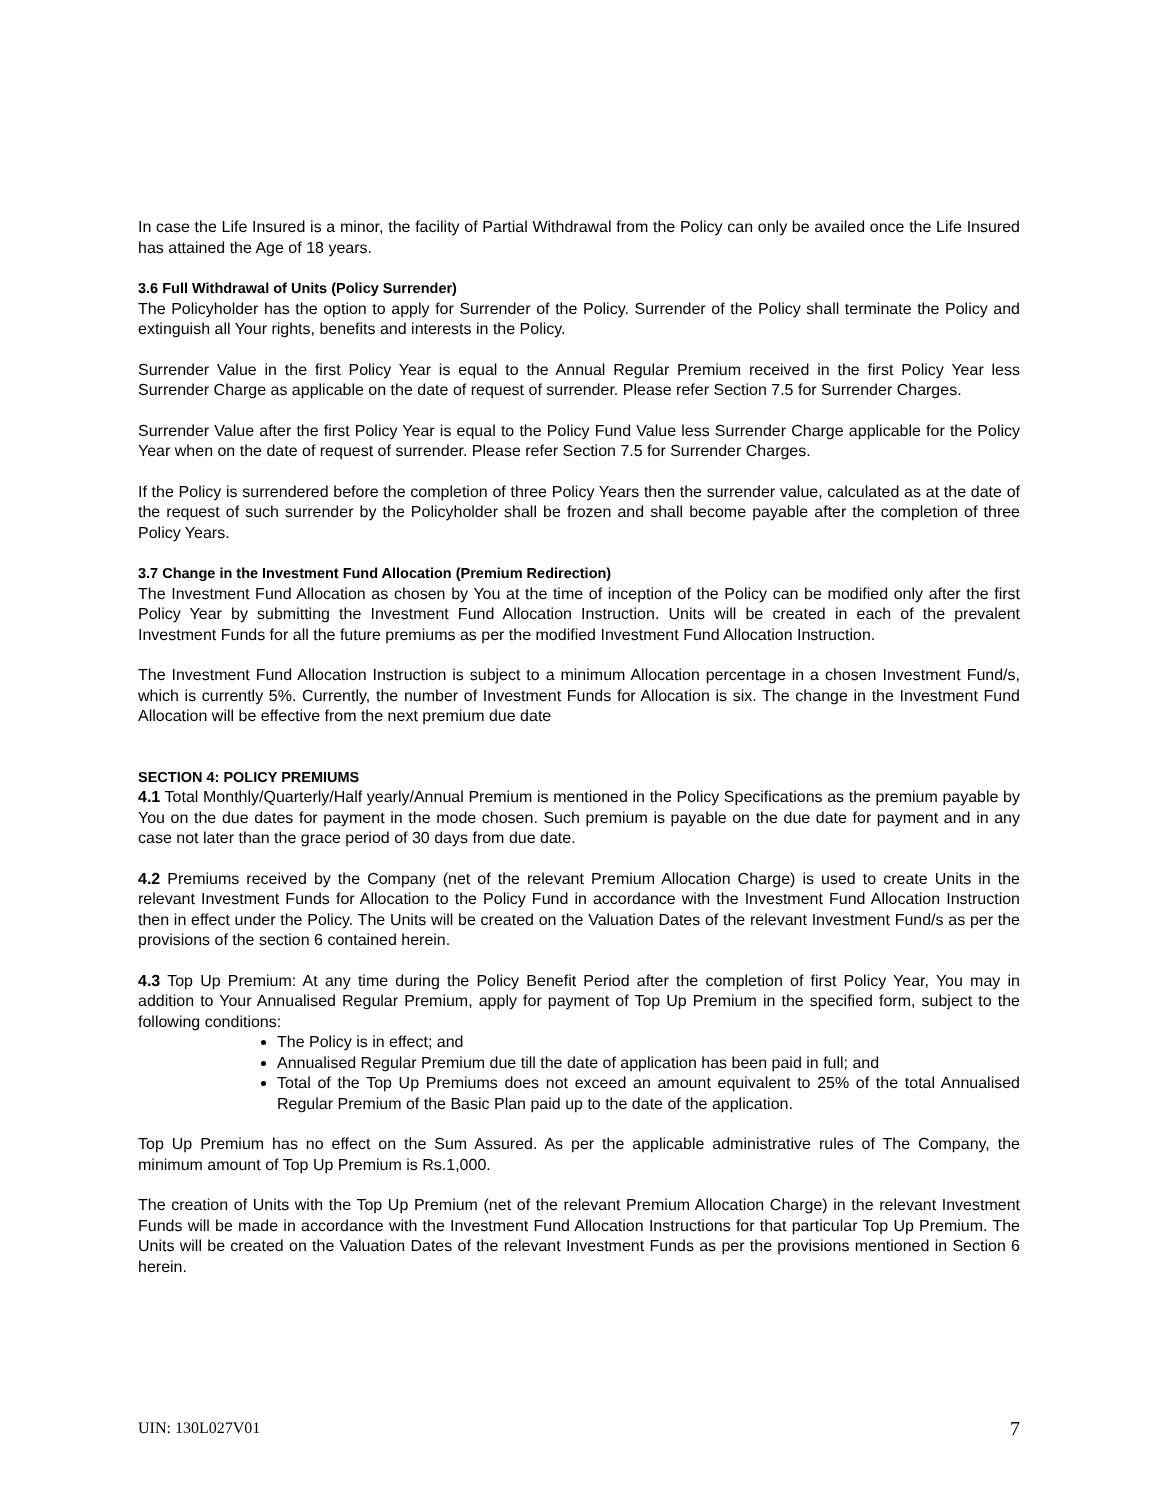In case the Life Insured is a minor, the facility of Partial Withdrawal from the Policy can only be availed once the Life Insured has attained the Age of 18 years.
3.6 Full Withdrawal of Units (Policy Surrender)
The Policyholder has the option to apply for Surrender of the Policy. Surrender of the Policy shall terminate the Policy and extinguish all Your rights, benefits and interests in the Policy.
Surrender Value in the first Policy Year is equal to the Annual Regular Premium received in the first Policy Year less Surrender Charge as applicable on the date of request of surrender. Please refer Section 7.5 for Surrender Charges.
Surrender Value after the first Policy Year is equal to the Policy Fund Value less Surrender Charge applicable for the Policy Year when on the date of request of surrender. Please refer Section 7.5 for Surrender Charges.
If the Policy is surrendered before the completion of three Policy Years then the surrender value, calculated as at the date of the request of such surrender by the Policyholder shall be frozen and shall become payable after the completion of three Policy Years.
3.7 Change in the Investment Fund Allocation (Premium Redirection)
The Investment Fund Allocation as chosen by You at the time of inception of the Policy can be modified only after the first Policy Year by submitting the Investment Fund Allocation Instruction. Units will be created in each of the prevalent Investment Funds for all the future premiums as per the modified Investment Fund Allocation Instruction.
The Investment Fund Allocation Instruction is subject to a minimum Allocation percentage in a chosen Investment Fund/s, which is currently 5%. Currently, the number of Investment Funds for Allocation is six. The change in the Investment Fund Allocation will be effective from the next premium due date
SECTION 4: POLICY PREMIUMS
4.1 Total Monthly/Quarterly/Half yearly/Annual Premium is mentioned in the Policy Specifications as the premium payable by You on the due dates for payment in the mode chosen. Such premium is payable on the due date for payment and in any case not later than the grace period of 30 days from due date.
4.2 Premiums received by the Company (net of the relevant Premium Allocation Charge) is used to create Units in the relevant Investment Funds for Allocation to the Policy Fund in accordance with the Investment Fund Allocation Instruction then in effect under the Policy. The Units will be created on the Valuation Dates of the relevant Investment Fund/s as per the provisions of the section 6 contained herein.
4.3 Top Up Premium: At any time during the Policy Benefit Period after the completion of first Policy Year, You may in addition to Your Annualised Regular Premium, apply for payment of Top Up Premium in the specified form, subject to the following conditions:
The Policy is in effect; and
Annualised Regular Premium due till the date of application has been paid in full; and
Total of the Top Up Premiums does not exceed an amount equivalent to 25% of the total Annualised Regular Premium of the Basic Plan paid up to the date of the application.
Top Up Premium has no effect on the Sum Assured. As per the applicable administrative rules of The Company, the minimum amount of Top Up Premium is Rs.1,000.
The creation of Units with the Top Up Premium (net of the relevant Premium Allocation Charge) in the relevant Investment Funds will be made in accordance with the Investment Fund Allocation Instructions for that particular Top Up Premium. The Units will be created on the Valuation Dates of the relevant Investment Funds as per the provisions mentioned in Section 6 herein.
UIN: 130L027V01 7